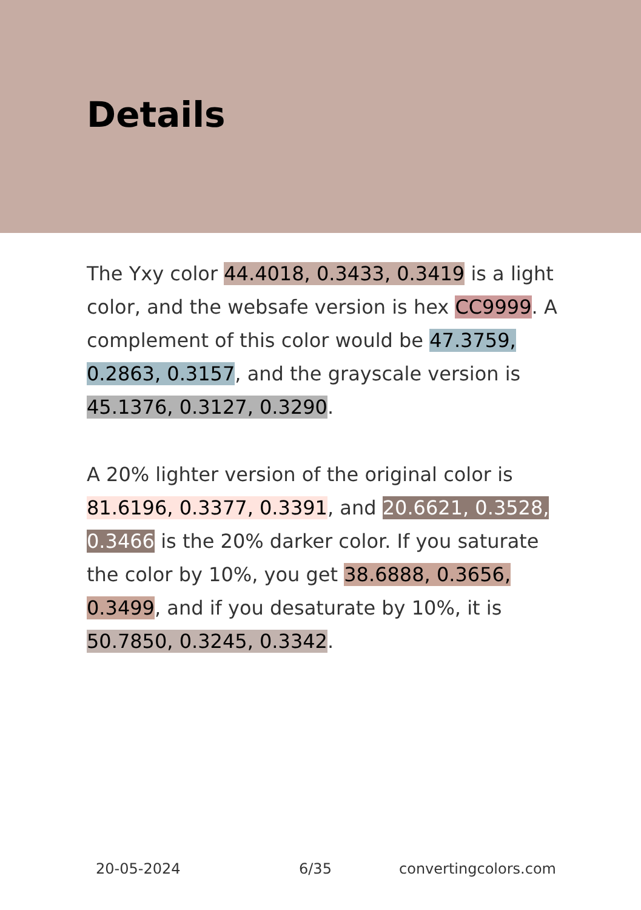Details
The Yxy color 44.4018, 0.3433, 0.3419 is a light color, and the websafe version is hex CC9999. A complement of this color would be 47.3759, 0.2863, 0.3157, and the grayscale version is 45.1376, 0.3127, 0.3290.
A 20% lighter version of the original color is 81.6196, 0.3377, 0.3391, and 20.6621, 0.3528, 0.3466 is the 20% darker color. If you saturate the color by 10%, you get 38.6888, 0.3656, 0.3499, and if you desaturate by 10%, it is 50.7850, 0.3245, 0.3342.
20-05-2024 6/35 convertingcolors.com